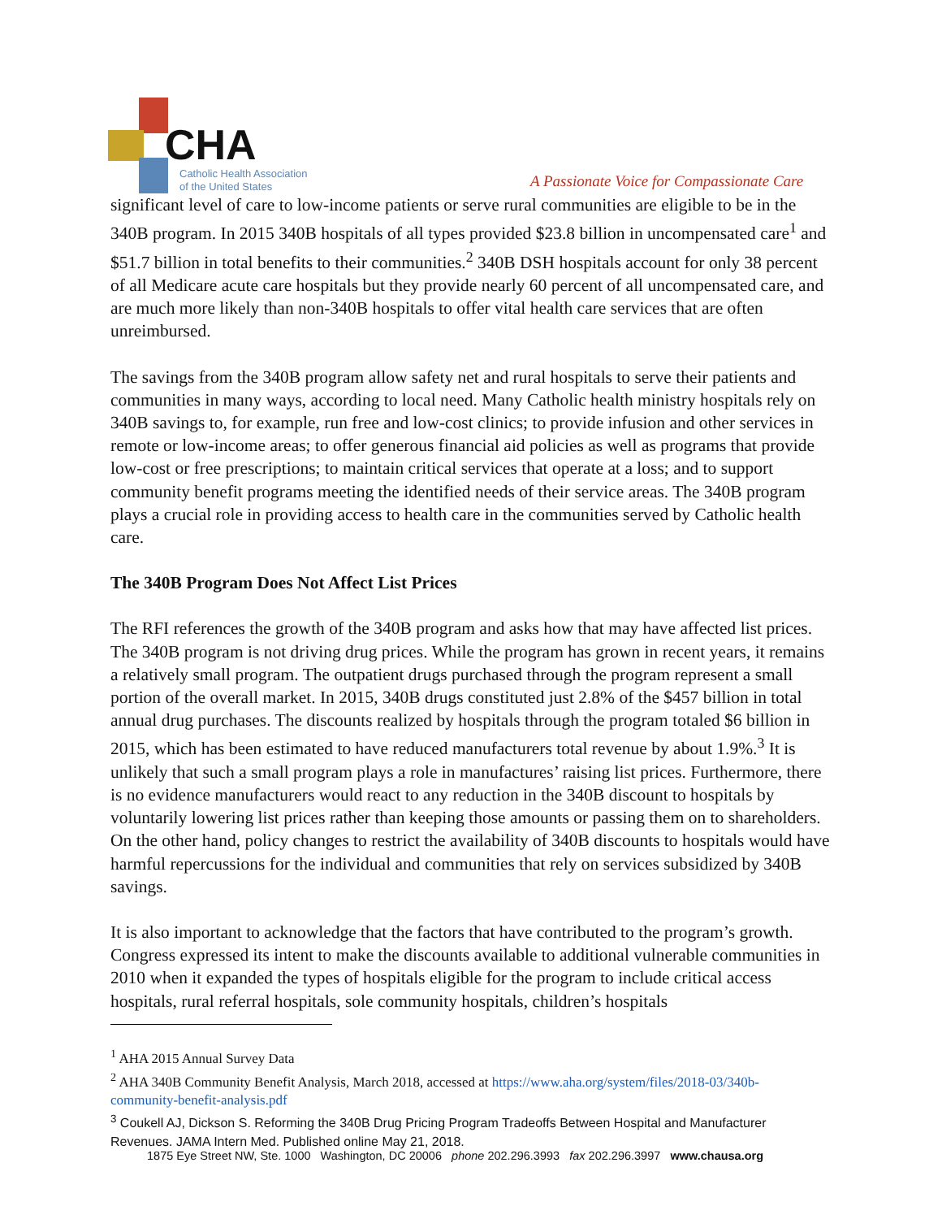CHA
Catholic Health Association
of the United States
A Passionate Voice for Compassionate Care
significant level of care to low-income patients or serve rural communities are eligible to be in the 340B program. In 2015 340B hospitals of all types provided $23.8 billion in uncompensated care<sup>1</sup> and $51.7 billion in total benefits to their communities.<sup>2</sup> 340B DSH hospitals account for only 38 percent of all Medicare acute care hospitals but they provide nearly 60 percent of all uncompensated care, and are much more likely than non-340B hospitals to offer vital health care services that are often unreimbursed.
The savings from the 340B program allow safety net and rural hospitals to serve their patients and communities in many ways, according to local need. Many Catholic health ministry hospitals rely on 340B savings to, for example, run free and low-cost clinics; to provide infusion and other services in remote or low-income areas; to offer generous financial aid policies as well as programs that provide low-cost or free prescriptions; to maintain critical services that operate at a loss; and to support community benefit programs meeting the identified needs of their service areas. The 340B program plays a crucial role in providing access to health care in the communities served by Catholic health care.
The 340B Program Does Not Affect List Prices
The RFI references the growth of the 340B program and asks how that may have affected list prices. The 340B program is not driving drug prices. While the program has grown in recent years, it remains a relatively small program. The outpatient drugs purchased through the program represent a small portion of the overall market. In 2015, 340B drugs constituted just 2.8% of the $457 billion in total annual drug purchases. The discounts realized by hospitals through the program totaled $6 billion in 2015, which has been estimated to have reduced manufacturers total revenue by about 1.9%.<sup>3</sup> It is unlikely that such a small program plays a role in manufactures’ raising list prices. Furthermore, there is no evidence manufacturers would react to any reduction in the 340B discount to hospitals by voluntarily lowering list prices rather than keeping those amounts or passing them on to shareholders. On the other hand, policy changes to restrict the availability of 340B discounts to hospitals would have harmful repercussions for the individual and communities that rely on services subsidized by 340B savings.
It is also important to acknowledge that the factors that have contributed to the program’s growth. Congress expressed its intent to make the discounts available to additional vulnerable communities in 2010 when it expanded the types of hospitals eligible for the program to include critical access hospitals, rural referral hospitals, sole community hospitals, children’s hospitals
<sup>1</sup> AHA 2015 Annual Survey Data
<sup>2</sup> AHA 340B Community Benefit Analysis, March 2018, accessed at https://www.aha.org/system/files/2018-03/340b-community-benefit-analysis.pdf
<sup>3</sup> Coukell AJ, Dickson S. Reforming the 340B Drug Pricing Program Tradeoffs Between Hospital and Manufacturer Revenues. JAMA Intern Med. Published online May 21, 2018.
1875 Eye Street NW, Ste. 1000 Washington, DC 20006 phone 202.296.3993 fax 202.296.3997 www.chausa.org